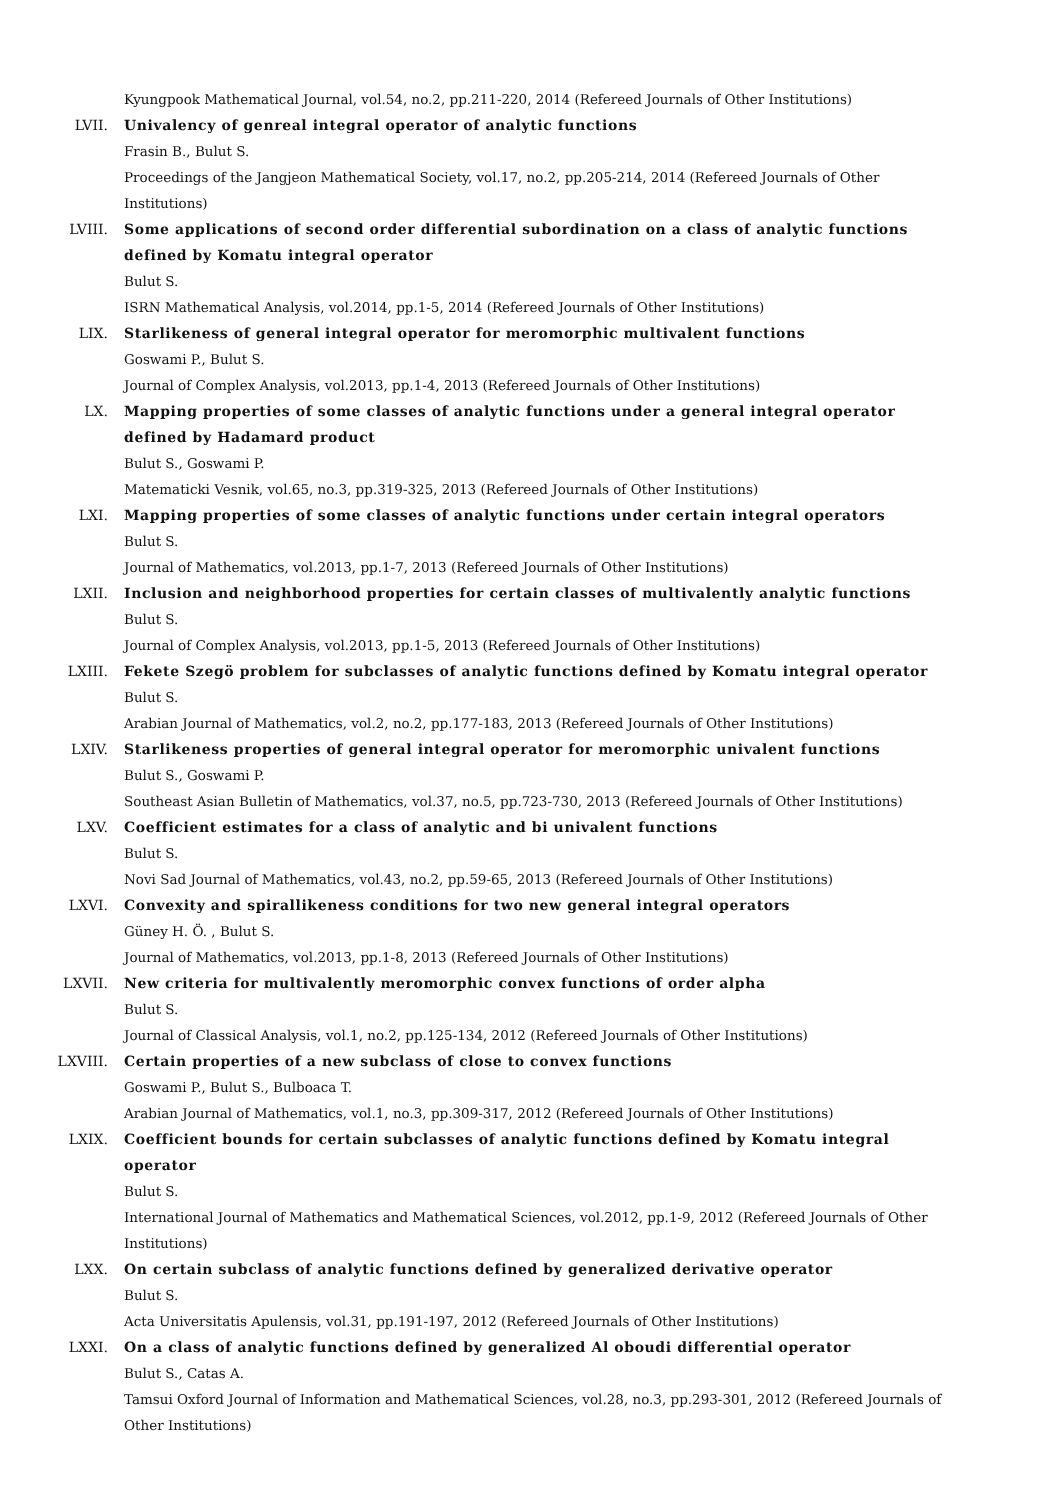Kyungpook Mathematical Journal, vol.54, no.2, pp.211-220, 2014 (Refereed Journals of Other Institutions)
LVII. Univalency of genreal integral operator of analytic functions
Frasin B., Bulut S.
Proceedings of the Jangjeon Mathematical Society, vol.17, no.2, pp.205-214, 2014 (Refereed Journals of Other Institutions)
LVIII. Some applications of second order differential subordination on a class of analytic functions defined by Komatu integral operator
Bulut S.
ISRN Mathematical Analysis, vol.2014, pp.1-5, 2014 (Refereed Journals of Other Institutions)
LIX. Starlikeness of general integral operator for meromorphic multivalent functions
Goswami P., Bulut S.
Journal of Complex Analysis, vol.2013, pp.1-4, 2013 (Refereed Journals of Other Institutions)
LX. Mapping properties of some classes of analytic functions under a general integral operator defined by Hadamard product
Bulut S., Goswami P.
Matematicki Vesnik, vol.65, no.3, pp.319-325, 2013 (Refereed Journals of Other Institutions)
LXI. Mapping properties of some classes of analytic functions under certain integral operators
Bulut S.
Journal of Mathematics, vol.2013, pp.1-7, 2013 (Refereed Journals of Other Institutions)
LXII. Inclusion and neighborhood properties for certain classes of multivalently analytic functions
Bulut S.
Journal of Complex Analysis, vol.2013, pp.1-5, 2013 (Refereed Journals of Other Institutions)
LXIII. Fekete Szegö problem for subclasses of analytic functions defined by Komatu integral operator
Bulut S.
Arabian Journal of Mathematics, vol.2, no.2, pp.177-183, 2013 (Refereed Journals of Other Institutions)
LXIV. Starlikeness properties of general integral operator for meromorphic univalent functions
Bulut S., Goswami P.
Southeast Asian Bulletin of Mathematics, vol.37, no.5, pp.723-730, 2013 (Refereed Journals of Other Institutions)
LXV. Coefficient estimates for a class of analytic and bi univalent functions
Bulut S.
Novi Sad Journal of Mathematics, vol.43, no.2, pp.59-65, 2013 (Refereed Journals of Other Institutions)
LXVI. Convexity and spirallikeness conditions for two new general integral operators
Güney H. Ö. , Bulut S.
Journal of Mathematics, vol.2013, pp.1-8, 2013 (Refereed Journals of Other Institutions)
LXVII. New criteria for multivalently meromorphic convex functions of order alpha
Bulut S.
Journal of Classical Analysis, vol.1, no.2, pp.125-134, 2012 (Refereed Journals of Other Institutions)
LXVIII. Certain properties of a new subclass of close to convex functions
Goswami P., Bulut S., Bulboaca T.
Arabian Journal of Mathematics, vol.1, no.3, pp.309-317, 2012 (Refereed Journals of Other Institutions)
LXIX. Coefficient bounds for certain subclasses of analytic functions defined by Komatu integral operator
Bulut S.
International Journal of Mathematics and Mathematical Sciences, vol.2012, pp.1-9, 2012 (Refereed Journals of Other Institutions)
LXX. On certain subclass of analytic functions defined by generalized derivative operator
Bulut S.
Acta Universitatis Apulensis, vol.31, pp.191-197, 2012 (Refereed Journals of Other Institutions)
LXXI. On a class of analytic functions defined by generalized Al oboudi differential operator
Bulut S., Catas A.
Tamsui Oxford Journal of Information and Mathematical Sciences, vol.28, no.3, pp.293-301, 2012 (Refereed Journals of Other Institutions)